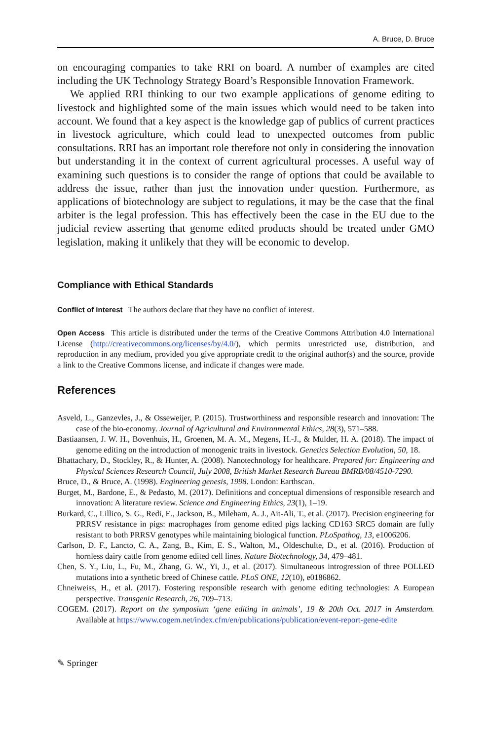A. Bruce, D. Bruce
on encouraging companies to take RRI on board. A number of examples are cited including the UK Technology Strategy Board’s Responsible Innovation Framework.
We applied RRI thinking to our two example applications of genome editing to livestock and highlighted some of the main issues which would need to be taken into account. We found that a key aspect is the knowledge gap of publics of current practices in livestock agriculture, which could lead to unexpected outcomes from public consultations. RRI has an important role therefore not only in considering the innovation but understanding it in the context of current agricultural processes. A useful way of examining such questions is to consider the range of options that could be available to address the issue, rather than just the innovation under question. Furthermore, as applications of biotechnology are subject to regulations, it may be the case that the final arbiter is the legal profession. This has effectively been the case in the EU due to the judicial review asserting that genome edited products should be treated under GMO legislation, making it unlikely that they will be economic to develop.
Compliance with Ethical Standards
Conflict of interest The authors declare that they have no conflict of interest.
Open Access This article is distributed under the terms of the Creative Commons Attribution 4.0 International License (http://creativecommons.org/licenses/by/4.0/), which permits unrestricted use, distribution, and reproduction in any medium, provided you give appropriate credit to the original author(s) and the source, provide a link to the Creative Commons license, and indicate if changes were made.
References
Asveld, L., Ganzevles, J., & Osseweijer, P. (2015). Trustworthiness and responsible research and innovation: The case of the bio-economy. Journal of Agricultural and Environmental Ethics, 28(3), 571–588.
Bastiaansen, J. W. H., Bovenhuis, H., Groenen, M. A. M., Megens, H.-J., & Mulder, H. A. (2018). The impact of genome editing on the introduction of monogenic traits in livestock. Genetics Selection Evolution, 50, 18.
Bhattachary, D., Stockley, R., & Hunter, A. (2008). Nanotechnology for healthcare. Prepared for: Engineering and Physical Sciences Research Council, July 2008, British Market Research Bureau BMRB/08/4510-7290.
Bruce, D., & Bruce, A. (1998). Engineering genesis, 1998. London: Earthscan.
Burget, M., Bardone, E., & Pedasto, M. (2017). Definitions and conceptual dimensions of responsible research and innovation: A literature review. Science and Engineering Ethics, 23(1), 1–19.
Burkard, C., Lillico, S. G., Redi, E., Jackson, B., Mileham, A. J., Ait-Ali, T., et al. (2017). Precision engineering for PRRSV resistance in pigs: macrophages from genome edited pigs lacking CD163 SRC5 domain are fully resistant to both PRRSV genotypes while maintaining biological function. PLoSpathog, 13, e1006206.
Carlson, D. F., Lancto, C. A., Zang, B., Kim, E. S., Walton, M., Oldeschulte, D., et al. (2016). Production of hornless dairy cattle from genome edited cell lines. Nature Biotechnology, 34, 479–481.
Chen, S. Y., Liu, L., Fu, M., Zhang, G. W., Yi, J., et al. (2017). Simultaneous introgression of three POLLED mutations into a synthetic breed of Chinese cattle. PLoS ONE, 12(10), e0186862.
Chneiweiss, H., et al. (2017). Fostering responsible research with genome editing technologies: A European perspective. Transgenic Research, 26, 709–713.
COGEM. (2017). Report on the symposium ‘gene editing in animals’, 19 & 20th Oct. 2017 in Amsterdam. Available at https://www.cogem.net/index.cfm/en/publications/publication/event-report-gene-edite
✎ Springer